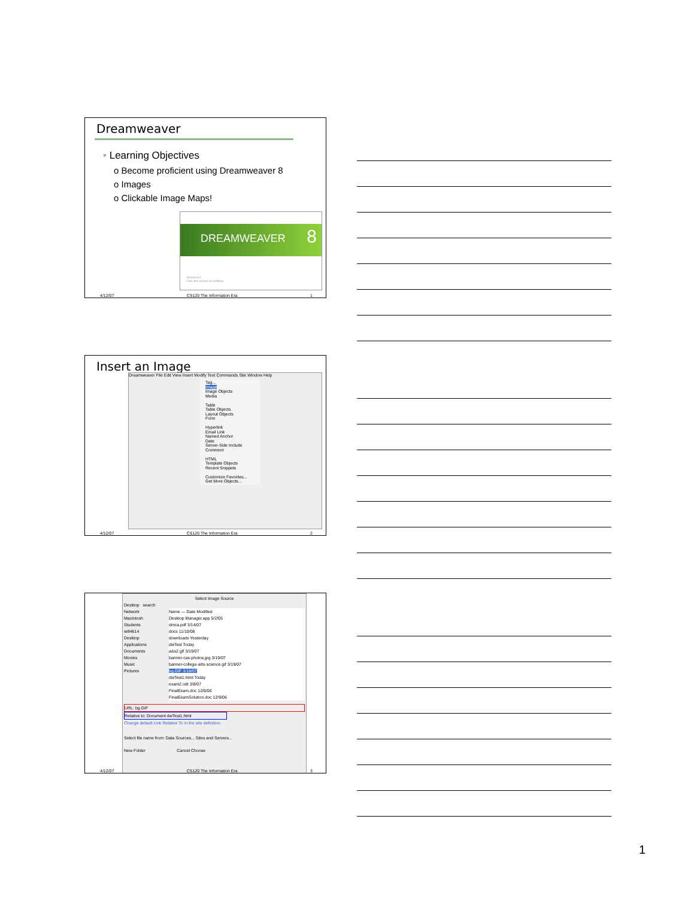Dreamweaver
• Learning Objectives
o Become proficient using Dreamweaver 8
o Images
o Clickable Image Maps!
DREAMWEAVER 8
Version 8.0
Click this screen to continue.
4/12/07 CS120 The Information Era 1
Insert an Image
Dreamweaver File Edit View Insert Modify Text Commands Site Window Help
Tag...
Image
Image Objects
Media
Table
Table Objects
Layout Objects
Form
Hyperlink
Email Link
Named Anchor
Date
Server-Side Include
Comment
HTML
Template Objects
Recent Snippets
Customize Favorites...
Get More Objects...
4/12/07 CS120 The Information Era 2
Select Image Source
Desktop search
Network
Macintosh
Students
will4614
Desktop
Applications
Documents
Movies
Music
Pictures
Name — Date Modified
Desktop Manager.app 5/2/05
dmca.pdf 3/14/07
docs 11/10/06
downloads Yesterday
dwTest Today
a&s2.gif 3/19/07
banner-cas-photos.jpg 3/19/07
banner-college-arts-science.gif 3/19/07
bg.GIF 3/19/07
dwTest1.html Today
exam2.odt 3/8/07
FinalExam.doc 12/6/06
FinalExamSolution.doc 12/9/06
URL: bg.GIF
Relative to: Document dwTest1.html
Change default Link Relative To in the site definition.
Select file name from: Data Sources... Sites and Servers...
New Folder Cancel Choose
4/12/07 CS120 The Information Era 3
1